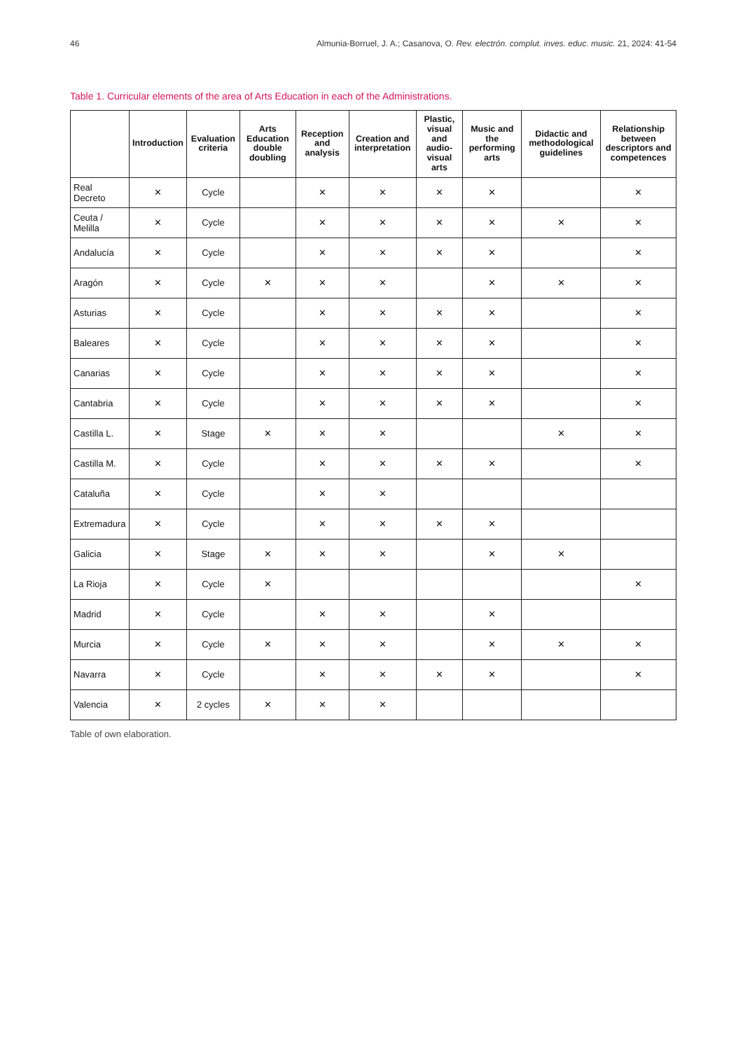46 Almunia-Borruel, J. A.; Casanova, O. Rev. electrón. complut. inves. educ. music. 21, 2024: 41-54
Table 1. Curricular elements of the area of Arts Education in each of the Administrations.
| | Introduction | Evaluation criteria | Arts Education double doubling | Reception and analysis | Creation and interpretation | Plastic, visual and audio-visual arts | Music and the performing arts | Didactic and methodological guidelines | Relationship between descriptors and competences |
| --- | --- | --- | --- | --- | --- | --- | --- | --- | --- |
| Real Decreto | ✕ | Cycle | | ✕ | ✕ | ✕ | ✕ | | ✕ |
| Ceuta / Melilla | ✕ | Cycle | | ✕ | ✕ | ✕ | ✕ | ✕ | ✕ |
| Andalucía | ✕ | Cycle | | ✕ | ✕ | ✕ | ✕ | | ✕ |
| Aragón | ✕ | Cycle | ✕ | ✕ | ✕ | | ✕ | ✕ | ✕ |
| Asturias | ✕ | Cycle | | ✕ | ✕ | ✕ | ✕ | | ✕ |
| Baleares | ✕ | Cycle | | ✕ | ✕ | ✕ | ✕ | | ✕ |
| Canarias | ✕ | Cycle | | ✕ | ✕ | ✕ | ✕ | | ✕ |
| Cantabria | ✕ | Cycle | | ✕ | ✕ | ✕ | ✕ | | ✕ |
| Castilla L. | ✕ | Stage | ✕ | ✕ | ✕ | | | ✕ | ✕ |
| Castilla M. | ✕ | Cycle | | ✕ | ✕ | ✕ | ✕ | | ✕ |
| Cataluña | ✕ | Cycle | | ✕ | ✕ | | | | |
| Extremadura | ✕ | Cycle | | ✕ | ✕ | ✕ | ✕ | | |
| Galicia | ✕ | Stage | ✕ | ✕ | ✕ | | ✕ | ✕ | |
| La Rioja | ✕ | Cycle | ✕ | | | | | | ✕ |
| Madrid | ✕ | Cycle | | ✕ | ✕ | | ✕ | | |
| Murcia | ✕ | Cycle | ✕ | ✕ | ✕ | | ✕ | ✕ | ✕ |
| Navarra | ✕ | Cycle | | ✕ | ✕ | ✕ | ✕ | | ✕ |
| Valencia | ✕ | 2 cycles | ✕ | ✕ | ✕ | | | | |
Table of own elaboration.